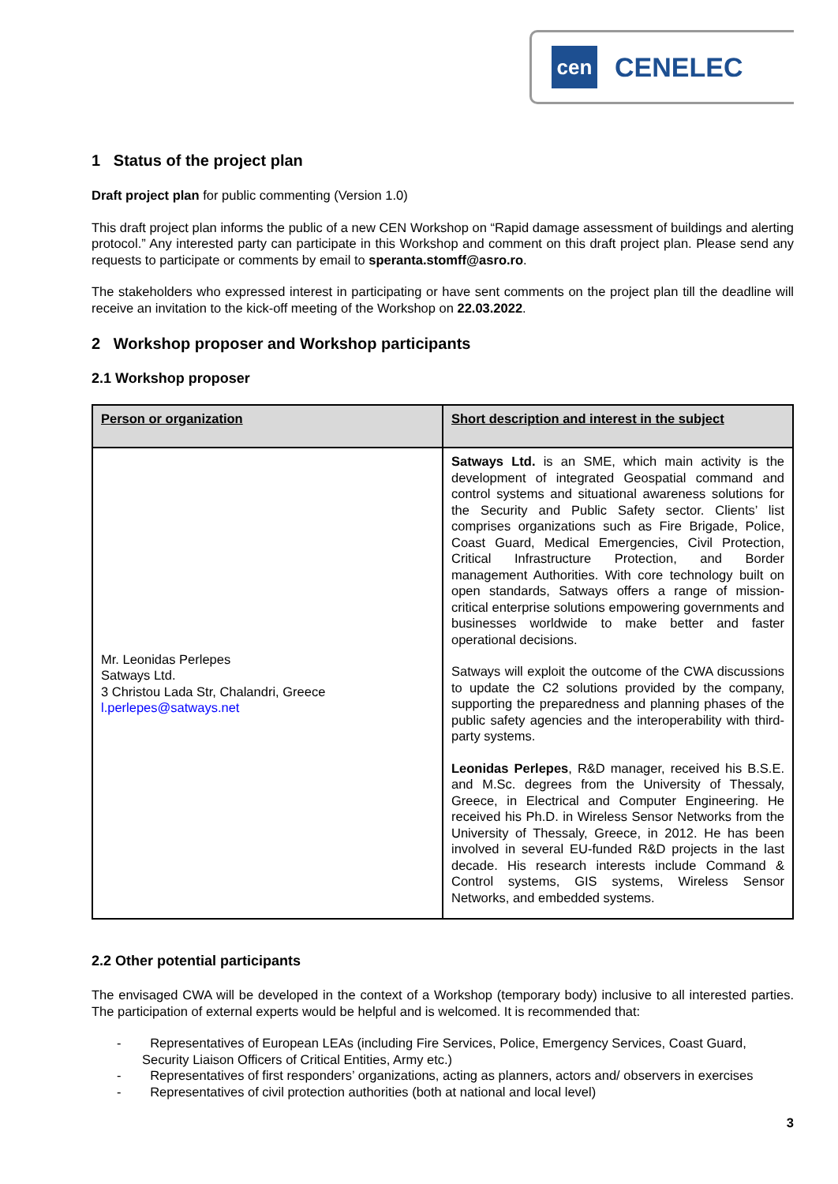cen
CENELEC
1 Status of the project plan
Draft project plan for public commenting (Version 1.0)
This draft project plan informs the public of a new CEN Workshop on “Rapid damage assessment of buildings and alerting protocol.” Any interested party can participate in this Workshop and comment on this draft project plan. Please send any requests to participate or comments by email to speranta.stomff@asro.ro.
The stakeholders who expressed interest in participating or have sent comments on the project plan till the deadline will receive an invitation to the kick-off meeting of the Workshop on 22.03.2022.
2 Workshop proposer and Workshop participants
2.1 Workshop proposer
| Person or organization | Short description and interest in the subject |
| --- | --- |
| Mr. Leonidas Perlepes Satways Ltd. 3 Christou Lada Str, Chalandri, Greece l.perlepes@satways.net | Satways Ltd. is an SME, which main activity is the development of integrated Geospatial command and control systems and situational awareness solutions for the Security and Public Safety sector. Clients’ list comprises organizations such as Fire Brigade, Police, Coast Guard, Medical Emergencies, Civil Protection, Critical Infrastructure Protection, and Border management Authorities. With core technology built on open standards, Satways offers a range of mission-critical enterprise solutions empowering governments and businesses worldwide to make better and faster operational decisions. Satways will exploit the outcome of the CWA discussions to update the C2 solutions provided by the company, supporting the preparedness and planning phases of the public safety agencies and the interoperability with third-party systems. Leonidas Perlepes , R&D manager, received his B.S.E. and M.Sc. degrees from the University of Thessaly, Greece, in Electrical and Computer Engineering. He received his Ph.D. in Wireless Sensor Networks from the University of Thessaly, Greece, in 2012. He has been involved in several EU-funded R&D projects in the last decade. His research interests include Command & Control systems, GIS systems, Wireless Sensor Networks, and embedded systems. |
2.2 Other potential participants
The envisaged CWA will be developed in the context of a Workshop (temporary body) inclusive to all interested parties. The participation of external experts would be helpful and is welcomed. It is recommended that:
- Representatives of European LEAs (including Fire Services, Police, Emergency Services, Coast Guard, Security Liaison Officers of Critical Entities, Army etc.)
- Representatives of first responders’ organizations, acting as planners, actors and/ observers in exercises
- Representatives of civil protection authorities (both at national and local level)
3